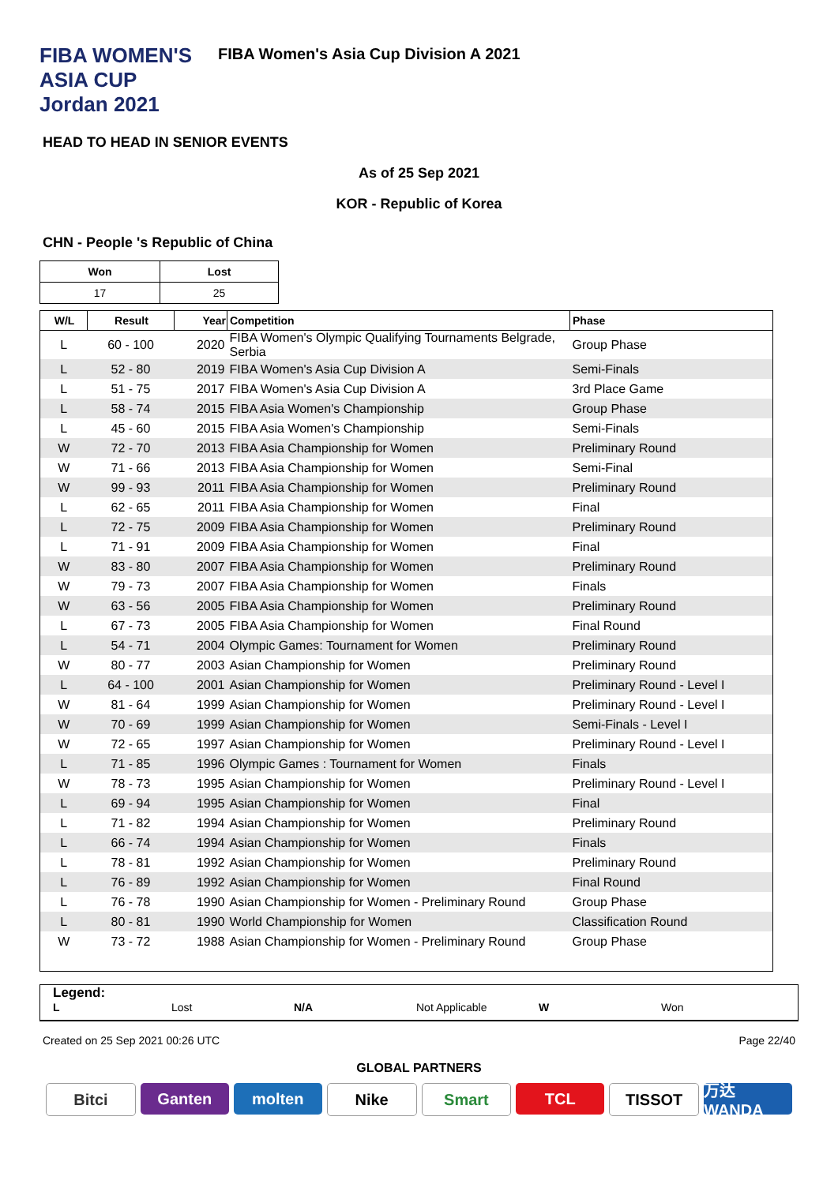FIBA WOMEN'S ASIA CUP Jordan 2021
FIBA Women's Asia Cup Division A 2021
HEAD TO HEAD IN SENIOR EVENTS
As of 25 Sep 2021
KOR - Republic of Korea
CHN - People 's Republic of China
| Won | Lost |
| --- | --- |
| 17 | 25 |
| W/L | Result | Year | Competition | Phase |
| --- | --- | --- | --- | --- |
| L | 60 - 100 | 2020 | FIBA Women's Olympic Qualifying Tournaments Belgrade, Serbia | Group Phase |
| L | 52 - 80 | 2019 | FIBA Women's Asia Cup Division A | Semi-Finals |
| L | 51 - 75 | 2017 | FIBA Women's Asia Cup Division A | 3rd Place Game |
| L | 58 - 74 | 2015 | FIBA Asia Women's Championship | Group Phase |
| L | 45 - 60 | 2015 | FIBA Asia Women's Championship | Semi-Finals |
| W | 72 - 70 | 2013 | FIBA Asia Championship for Women | Preliminary Round |
| W | 71 - 66 | 2013 | FIBA Asia Championship for Women | Semi-Final |
| W | 99 - 93 | 2011 | FIBA Asia Championship for Women | Preliminary Round |
| L | 62 - 65 | 2011 | FIBA Asia Championship for Women | Final |
| L | 72 - 75 | 2009 | FIBA Asia Championship for Women | Preliminary Round |
| L | 71 - 91 | 2009 | FIBA Asia Championship for Women | Final |
| W | 83 - 80 | 2007 | FIBA Asia Championship for Women | Preliminary Round |
| W | 79 - 73 | 2007 | FIBA Asia Championship for Women | Finals |
| W | 63 - 56 | 2005 | FIBA Asia Championship for Women | Preliminary Round |
| L | 67 - 73 | 2005 | FIBA Asia Championship for Women | Final Round |
| L | 54 - 71 | 2004 | Olympic Games: Tournament for Women | Preliminary Round |
| W | 80 - 77 | 2003 | Asian Championship for Women | Preliminary Round |
| L | 64 - 100 | 2001 | Asian Championship for Women | Preliminary Round - Level I |
| W | 81 - 64 | 1999 | Asian Championship for Women | Preliminary Round - Level I |
| W | 70 - 69 | 1999 | Asian Championship for Women | Semi-Finals - Level I |
| W | 72 - 65 | 1997 | Asian Championship for Women | Preliminary Round - Level I |
| L | 71 - 85 | 1996 | Olympic Games : Tournament for Women | Finals |
| W | 78 - 73 | 1995 | Asian Championship for Women | Preliminary Round - Level I |
| L | 69 - 94 | 1995 | Asian Championship for Women | Final |
| L | 71 - 82 | 1994 | Asian Championship for Women | Preliminary Round |
| L | 66 - 74 | 1994 | Asian Championship for Women | Finals |
| L | 78 - 81 | 1992 | Asian Championship for Women | Preliminary Round |
| L | 76 - 89 | 1992 | Asian Championship for Women | Final Round |
| L | 76 - 78 | 1990 | Asian Championship for Women - Preliminary Round | Group Phase |
| L | 80 - 81 | 1990 | World Championship for Women | Classification Round |
| W | 73 - 72 | 1988 | Asian Championship for Women - Preliminary Round | Group Phase |
Legend:
L Lost N/A Not Applicable W Won
Created on 25 Sep 2021 00:26 UTC Page 22/40
GLOBAL PARTNERS
Bitci Ganten molten Nike Smart TCL TISSOT 万达WANDA